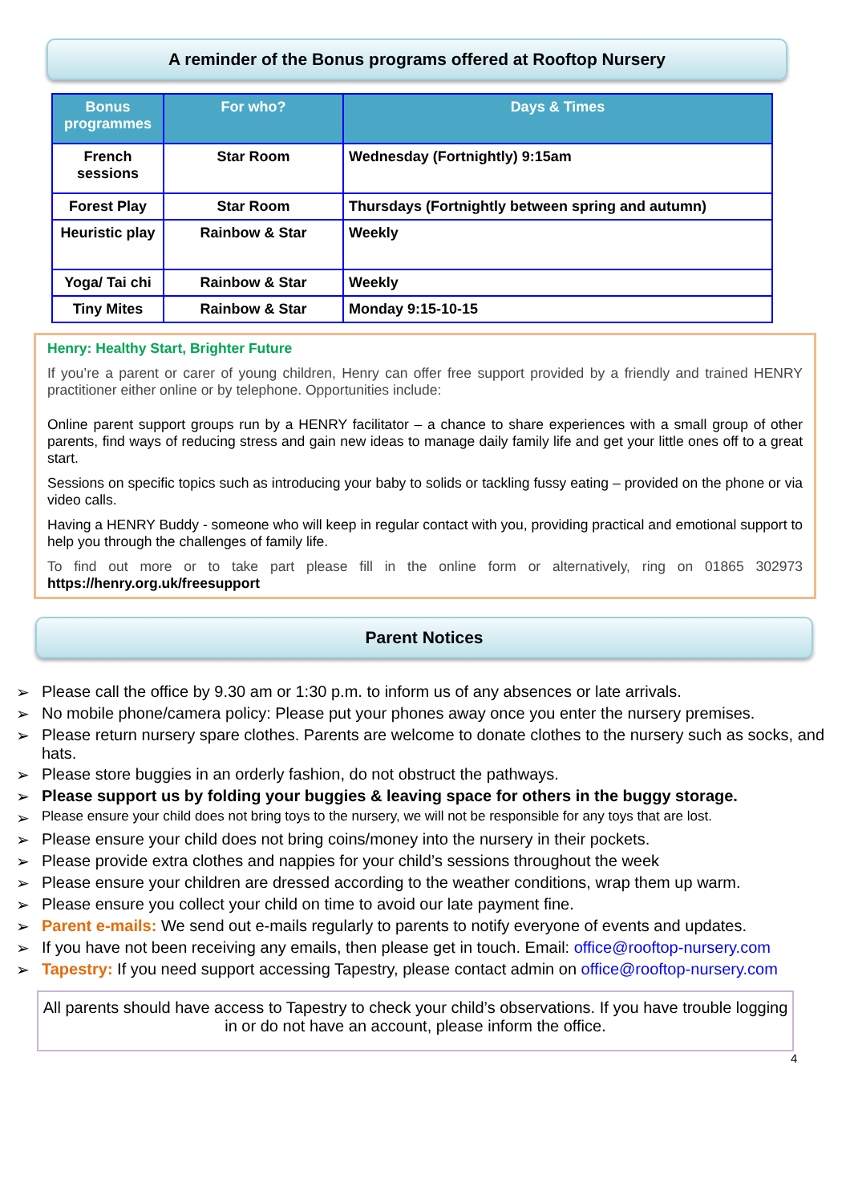A reminder of the Bonus programs offered at Rooftop Nursery
| Bonus programmes | For who? | Days & Times |
| --- | --- | --- |
| French sessions | Star Room | Wednesday (Fortnightly) 9:15am |
| Forest Play | Star Room | Thursdays (Fortnightly between spring and autumn) |
| Heuristic play | Rainbow & Star | Weekly |
| Yoga/ Tai chi | Rainbow & Star | Weekly |
| Tiny Mites | Rainbow & Star | Monday 9:15-10-15 |
Henry: Healthy Start, Brighter Future
If you’re a parent or carer of young children, Henry can offer free support provided by a friendly and trained HENRY practitioner either online or by telephone. Opportunities include:
Online parent support groups run by a HENRY facilitator – a chance to share experiences with a small group of other parents, find ways of reducing stress and gain new ideas to manage daily family life and get your little ones off to a great start.
Sessions on specific topics such as introducing your baby to solids or tackling fussy eating – provided on the phone or via video calls.
Having a HENRY Buddy - someone who will keep in regular contact with you, providing practical and emotional support to help you through the challenges of family life.
To find out more or to take part please fill in the online form or alternatively, ring on 01865 302973 https://henry.org.uk/freesupport
Parent Notices
➢ Please call the office by 9.30 am or 1:30 p.m. to inform us of any absences or late arrivals.
➢ No mobile phone/camera policy: Please put your phones away once you enter the nursery premises.
➢ Please return nursery spare clothes. Parents are welcome to donate clothes to the nursery such as socks, and hats.
➢ Please store buggies in an orderly fashion, do not obstruct the pathways.
➢ Please support us by folding your buggies & leaving space for others in the buggy storage.
➢ Please ensure your child does not bring toys to the nursery, we will not be responsible for any toys that are lost.
➢ Please ensure your child does not bring coins/money into the nursery in their pockets.
➢ Please provide extra clothes and nappies for your child’s sessions throughout the week
➢ Please ensure your children are dressed according to the weather conditions, wrap them up warm.
➢ Please ensure you collect your child on time to avoid our late payment fine.
➢ Parent e-mails: We send out e-mails regularly to parents to notify everyone of events and updates.
➢ If you have not been receiving any emails, then please get in touch. Email: office@rooftop-nursery.com
➢ Tapestry: If you need support accessing Tapestry, please contact admin on office@rooftop-nursery.com
All parents should have access to Tapestry to check your child’s observations. If you have trouble logging in or do not have an account, please inform the office.
4